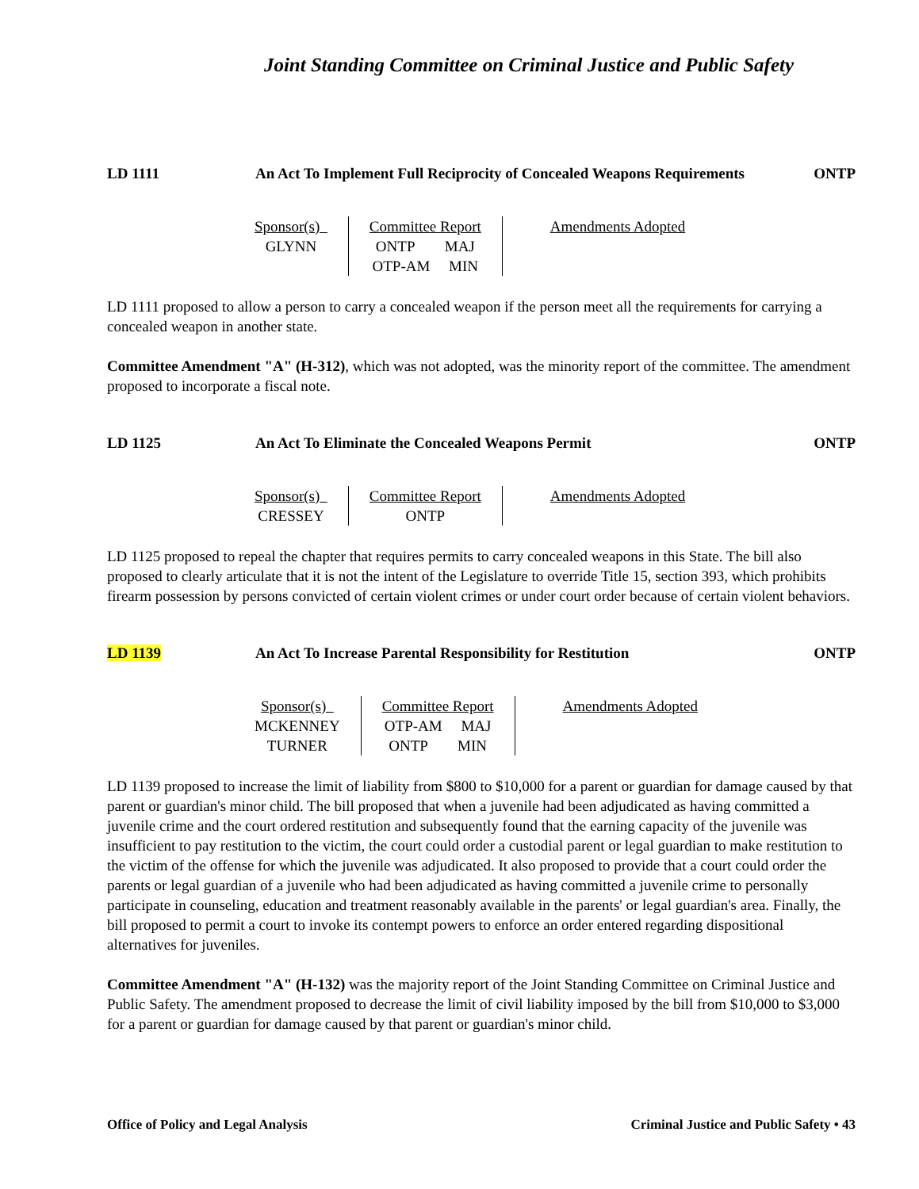Joint Standing Committee on Criminal Justice and Public Safety
LD 1111 An Act To Implement Full Reciprocity of Concealed Weapons Requirements
ONTP
| Sponsor(s) GLYNN | Committee Report ONTP MAJ OTP-AM MIN | Amendments Adopted |
LD 1111 proposed to allow a person to carry a concealed weapon if the person meet all the requirements for carrying a concealed weapon in another state.
Committee Amendment "A" (H-312), which was not adopted, was the minority report of the committee. The amendment proposed to incorporate a fiscal note.
LD 1125 An Act To Eliminate the Concealed Weapons Permit
ONTP
| Sponsor(s) CRESSEY | Committee Report ONTP | Amendments Adopted |
LD 1125 proposed to repeal the chapter that requires permits to carry concealed weapons in this State. The bill also proposed to clearly articulate that it is not the intent of the Legislature to override Title 15, section 393, which prohibits firearm possession by persons convicted of certain violent crimes or under court order because of certain violent behaviors.
LD 1139 An Act To Increase Parental Responsibility for Restitution
ONTP
| Sponsor(s) MCKENNEY TURNER | Committee Report OTP-AM MAJ ONTP MIN | Amendments Adopted |
LD 1139 proposed to increase the limit of liability from $800 to $10,000 for a parent or guardian for damage caused by that parent or guardian's minor child. The bill proposed that when a juvenile had been adjudicated as having committed a juvenile crime and the court ordered restitution and subsequently found that the earning capacity of the juvenile was insufficient to pay restitution to the victim, the court could order a custodial parent or legal guardian to make restitution to the victim of the offense for which the juvenile was adjudicated. It also proposed to provide that a court could order the parents or legal guardian of a juvenile who had been adjudicated as having committed a juvenile crime to personally participate in counseling, education and treatment reasonably available in the parents' or legal guardian's area. Finally, the bill proposed to permit a court to invoke its contempt powers to enforce an order entered regarding dispositional alternatives for juveniles.
Committee Amendment "A" (H-132) was the majority report of the Joint Standing Committee on Criminal Justice and Public Safety. The amendment proposed to decrease the limit of civil liability imposed by the bill from $10,000 to $3,000 for a parent or guardian for damage caused by that parent or guardian's minor child.
Office of Policy and Legal Analysis Criminal Justice and Public Safety • 43